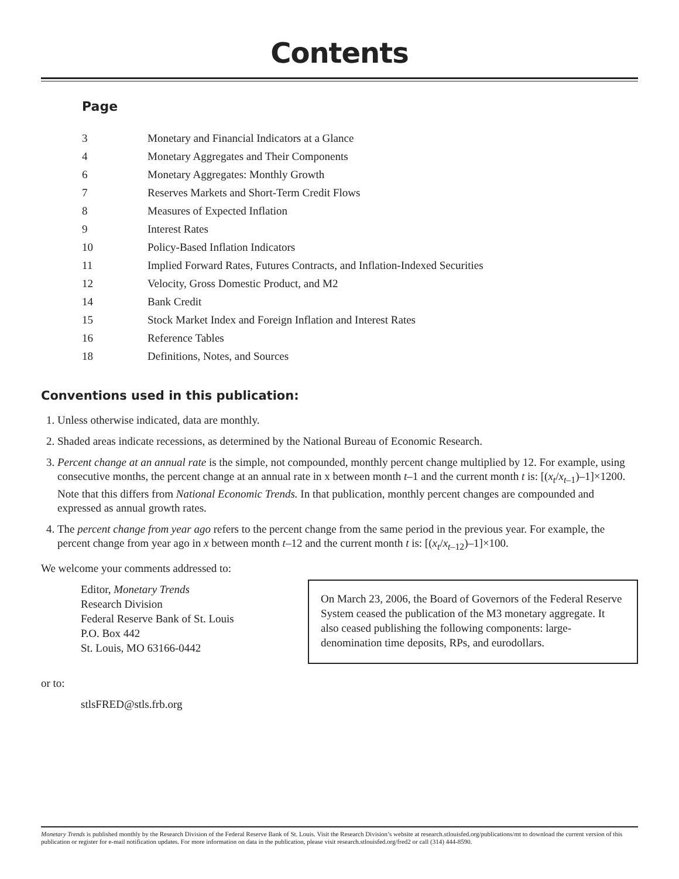Contents
Page
| 3 | Monetary and Financial Indicators at a Glance |
| 4 | Monetary Aggregates and Their Components |
| 6 | Monetary Aggregates: Monthly Growth |
| 7 | Reserves Markets and Short-Term Credit Flows |
| 8 | Measures of Expected Inflation |
| 9 | Interest Rates |
| 10 | Policy-Based Inflation Indicators |
| 11 | Implied Forward Rates, Futures Contracts, and Inflation-Indexed Securities |
| 12 | Velocity, Gross Domestic Product, and M2 |
| 14 | Bank Credit |
| 15 | Stock Market Index and Foreign Inflation and Interest Rates |
| 16 | Reference Tables |
| 18 | Definitions, Notes, and Sources |
Conventions used in this publication:
1. Unless otherwise indicated, data are monthly.
2. Shaded areas indicate recessions, as determined by the National Bureau of Economic Research.
3. Percent change at an annual rate is the simple, not compounded, monthly percent change multiplied by 12. For example, using consecutive months, the percent change at an annual rate in x between month t–1 and the current month t is: [(x<sub>t</sub>/x<sub>t</sub><sub>–1</sub>)–1]×1200. Note that this differs from National Economic Trends. In that publication, monthly percent changes are compounded and expressed as annual growth rates.
4. The percent change from year ago refers to the percent change from the same period in the previous year. For example, the percent change from year ago in x between month t–12 and the current month t is: [(x<sub>t</sub>/x<sub>t</sub><sub>–12</sub>)–1]×100.
We welcome your comments addressed to:
Editor, Monetary Trends
Research Division
Federal Reserve Bank of St. Louis
P.O. Box 442
St. Louis, MO 63166-0442
On March 23, 2006, the Board of Governors of the Federal Reserve System ceased the publication of the M3 monetary aggregate. It also ceased publishing the following components: large-denomination time deposits, RPs, and eurodollars.
or to:
stlsFRED@stls.frb.org
Monetary Trends is published monthly by the Research Division of the Federal Reserve Bank of St. Louis. Visit the Research Division’s website at research.stlouisfed.org/publications/mt to download the current version of this publication or register for e-mail notification updates. For more information on data in the publication, please visit research.stlouisfed.org/fred2 or call (314) 444-8590.